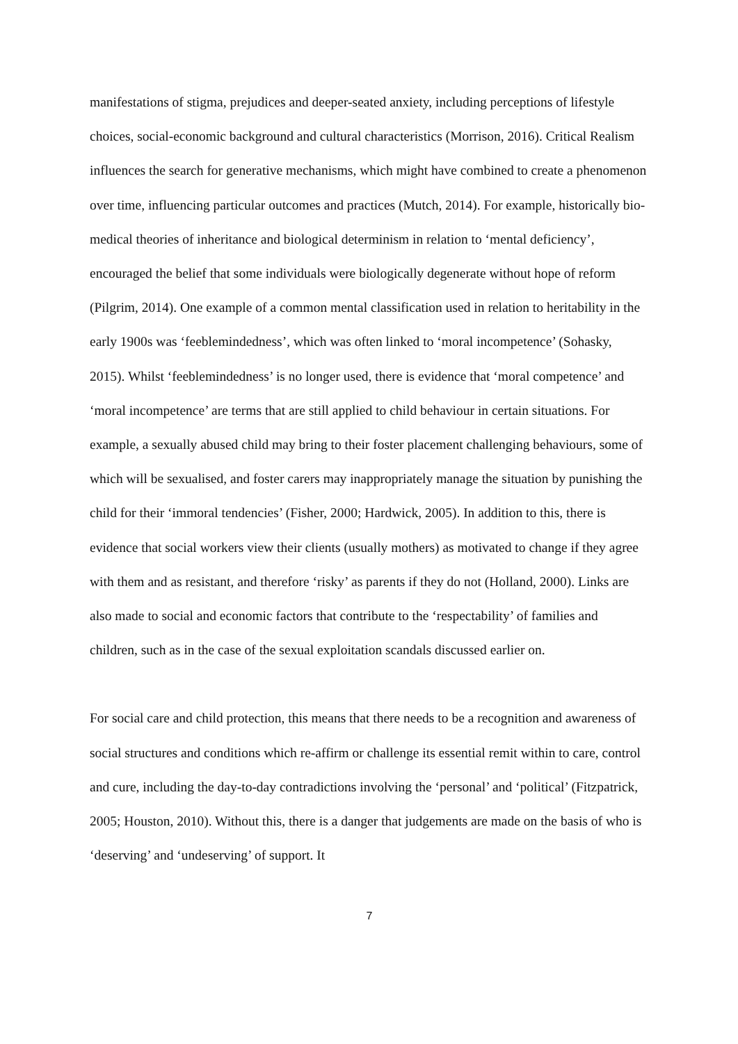manifestations of stigma, prejudices and deeper-seated anxiety, including perceptions of lifestyle choices, social-economic background and cultural characteristics (Morrison, 2016). Critical Realism influences the search for generative mechanisms, which might have combined to create a phenomenon over time, influencing particular outcomes and practices (Mutch, 2014). For example, historically bio-medical theories of inheritance and biological determinism in relation to ‘mental deficiency’, encouraged the belief that some individuals were biologically degenerate without hope of reform (Pilgrim, 2014). One example of a common mental classification used in relation to heritability in the early 1900s was ‘feeblemindedness’, which was often linked to ‘moral incompetence’ (Sohasky, 2015). Whilst ‘feeblemindedness’ is no longer used, there is evidence that ‘moral competence’ and ‘moral incompetence’ are terms that are still applied to child behaviour in certain situations. For example, a sexually abused child may bring to their foster placement challenging behaviours, some of which will be sexualised, and foster carers may inappropriately manage the situation by punishing the child for their ‘immoral tendencies’ (Fisher, 2000; Hardwick, 2005). In addition to this, there is evidence that social workers view their clients (usually mothers) as motivated to change if they agree with them and as resistant, and therefore ‘risky’ as parents if they do not (Holland, 2000). Links are also made to social and economic factors that contribute to the ‘respectability’ of families and children, such as in the case of the sexual exploitation scandals discussed earlier on.
For social care and child protection, this means that there needs to be a recognition and awareness of social structures and conditions which re-affirm or challenge its essential remit within to care, control and cure, including the day-to-day contradictions involving the ‘personal’ and ‘political’ (Fitzpatrick, 2005; Houston, 2010). Without this, there is a danger that judgements are made on the basis of who is ‘deserving’ and ‘undeserving’ of support. It
7